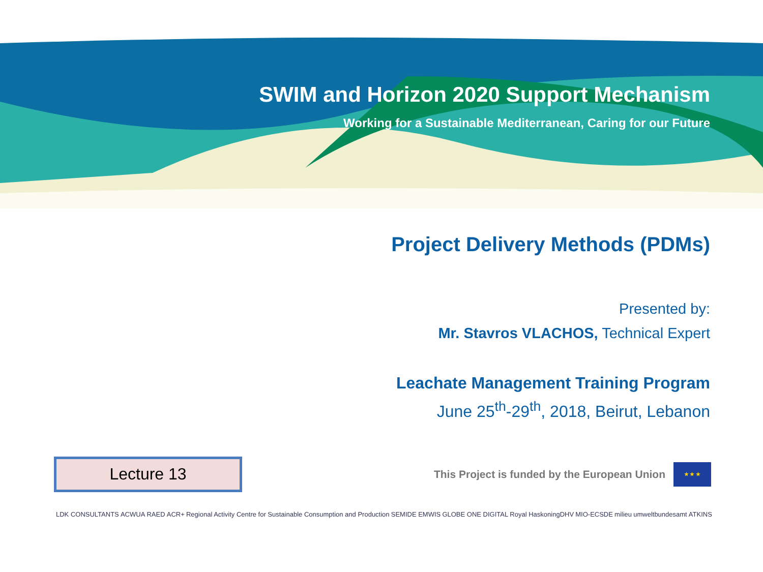SWIM and Horizon 2020 Support Mechanism
Working for a Sustainable Mediterranean, Caring for our Future
Project Delivery Methods (PDMs)
Presented by:
Mr. Stavros VLACHOS, Technical Expert
Leachate Management Training Program
June 25<sup>th</sup>-29<sup>th</sup>, 2018, Beirut, Lebanon
Lecture 13
This Project is funded by the European Union
★ ★ ★
LDK CONSULTANTS ACWUA RAED ACR+ Regional Activity Centre for Sustainable Consumption and Production SEMIDE EMWIS GLOBE ONE DIGITAL Royal HaskoningDHV MIO-ECSDE milieu umweltbundesamt ATKINS